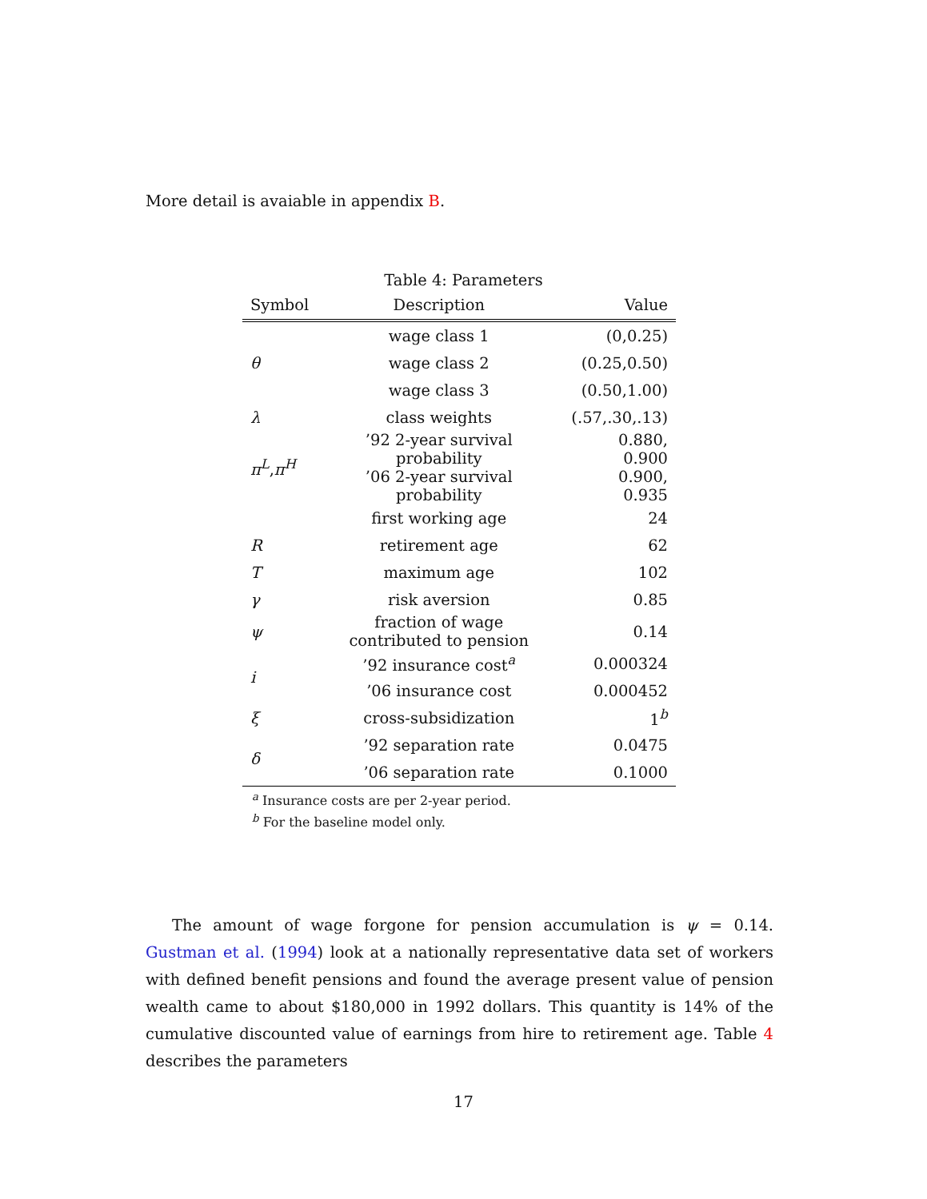More detail is avaiable in appendix B.
Table 4: Parameters
| Symbol | Description | Value |
| --- | --- | --- |
| θ | wage class 1 | (0,0.25) |
| | wage class 2 | (0.25,0.50) |
| | wage class 3 | (0.50,1.00) |
| λ | class weights | (.57,.30,.13) |
| π<sup>L</sup>, π<sup>H</sup> | ’92 2-year survival probability | 0.880, 0.900 |
| | ’06 2-year survival probability | 0.900, 0.935 |
| | first working age | 24 |
| R | retirement age | 62 |
| T | maximum age | 102 |
| γ | risk aversion | 0.85 |
| ψ | fraction of wage contributed to pension | 0.14 |
| i | ’92 insurance cost<sup>a</sup> | 0.000324 |
| | ’06 insurance cost | 0.000452 |
| ξ | cross-subsidization | 1<sup>b</sup> |
| δ | ’92 separation rate | 0.0475 |
| | ’06 separation rate | 0.1000 |
<sup>a</sup> Insurance costs are per 2-year period.
<sup>b</sup> For the baseline model only.
The amount of wage forgone for pension accumulation is ψ = 0.14. Gustman et al. (1994) look at a nationally representative data set of workers with defined benefit pensions and found the average present value of pension wealth came to about $180,000 in 1992 dollars. This quantity is 14% of the cumulative discounted value of earnings from hire to retirement age. Table 4 describes the parameters
17